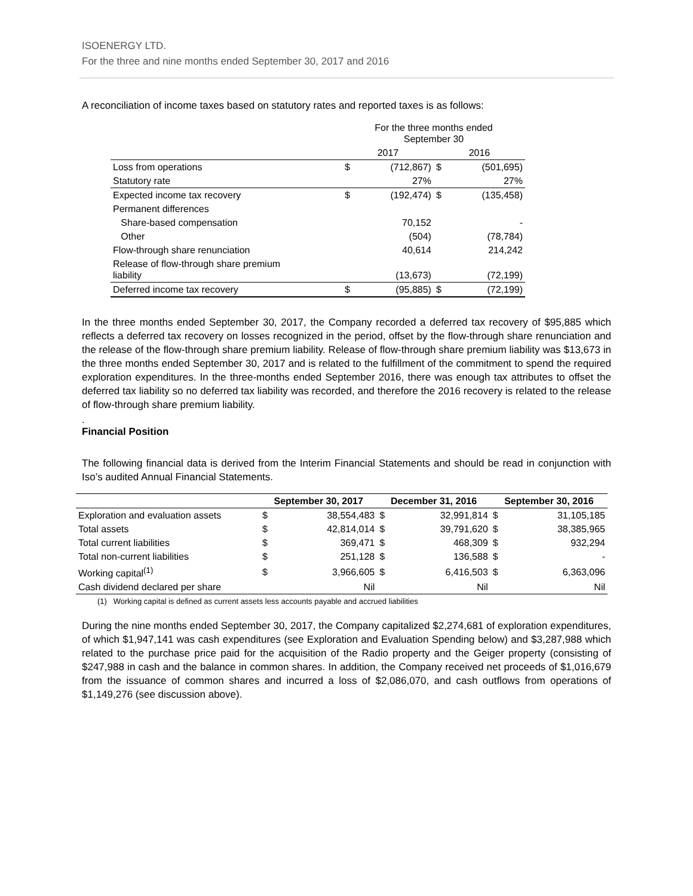ISOENERGY LTD.
For the three and nine months ended September 30, 2017 and 2016
A reconciliation of income taxes based on statutory rates and reported taxes is as follows:
| | For the three months ended September 30 | | | |
| | 2017 | | 2016 | |
| Loss from operations | $ | (712,867) | $ | (501,695) |
| Statutory rate | | 27% | | 27% |
| Expected income tax recovery | $ | (192,474) | $ | (135,458) |
| Permanent differences | | | | |
| Share-based compensation | | 70,152 | | - |
| Other | | (504) | | (78,784) |
| Flow-through share renunciation | | 40,614 | | 214,242 |
| Release of flow-through share premium liability | | (13,673) | | (72,199) |
| Deferred income tax recovery | $ | (95,885) | $ | (72,199) |
In the three months ended September 30, 2017, the Company recorded a deferred tax recovery of $95,885 which reflects a deferred tax recovery on losses recognized in the period, offset by the flow-through share renunciation and the release of the flow-through share premium liability. Release of flow-through share premium liability was $13,673 in the three months ended September 30, 2017 and is related to the fulfillment of the commitment to spend the required exploration expenditures. In the three-months ended September 2016, there was enough tax attributes to offset the deferred tax liability so no deferred tax liability was recorded, and therefore the 2016 recovery is related to the release of flow-through share premium liability.
.
Financial Position
The following financial data is derived from the Interim Financial Statements and should be read in conjunction with Iso’s audited Annual Financial Statements.
| | September 30, 2017 | | December 31, 2016 | | September 30, 2016 | |
| --- | --- | --- | --- | --- | --- | --- |
| Exploration and evaluation assets | $ | 38,554,483 | $ | 32,991,814 | $ | 31,105,185 |
| Total assets | $ | 42,814,014 | $ | 39,791,620 | $ | 38,385,965 |
| Total current liabilities | $ | 369,471 | $ | 468,309 | $ | 932,294 |
| Total non-current liabilities | $ | 251,128 | $ | 136,588 | $ | - |
| Working capital<sup>(1)</sup> | $ | 3,966,605 | $ | 6,416,503 | $ | 6,363,096 |
| Cash dividend declared per share | | Nil | | Nil | | Nil |
(1) Working capital is defined as current assets less accounts payable and accrued liabilities
During the nine months ended September 30, 2017, the Company capitalized $2,274,681 of exploration expenditures, of which $1,947,141 was cash expenditures (see Exploration and Evaluation Spending below) and $3,287,988 which related to the purchase price paid for the acquisition of the Radio property and the Geiger property (consisting of $247,988 in cash and the balance in common shares. In addition, the Company received net proceeds of $1,016,679 from the issuance of common shares and incurred a loss of $2,086,070, and cash outflows from operations of $1,149,276 (see discussion above).